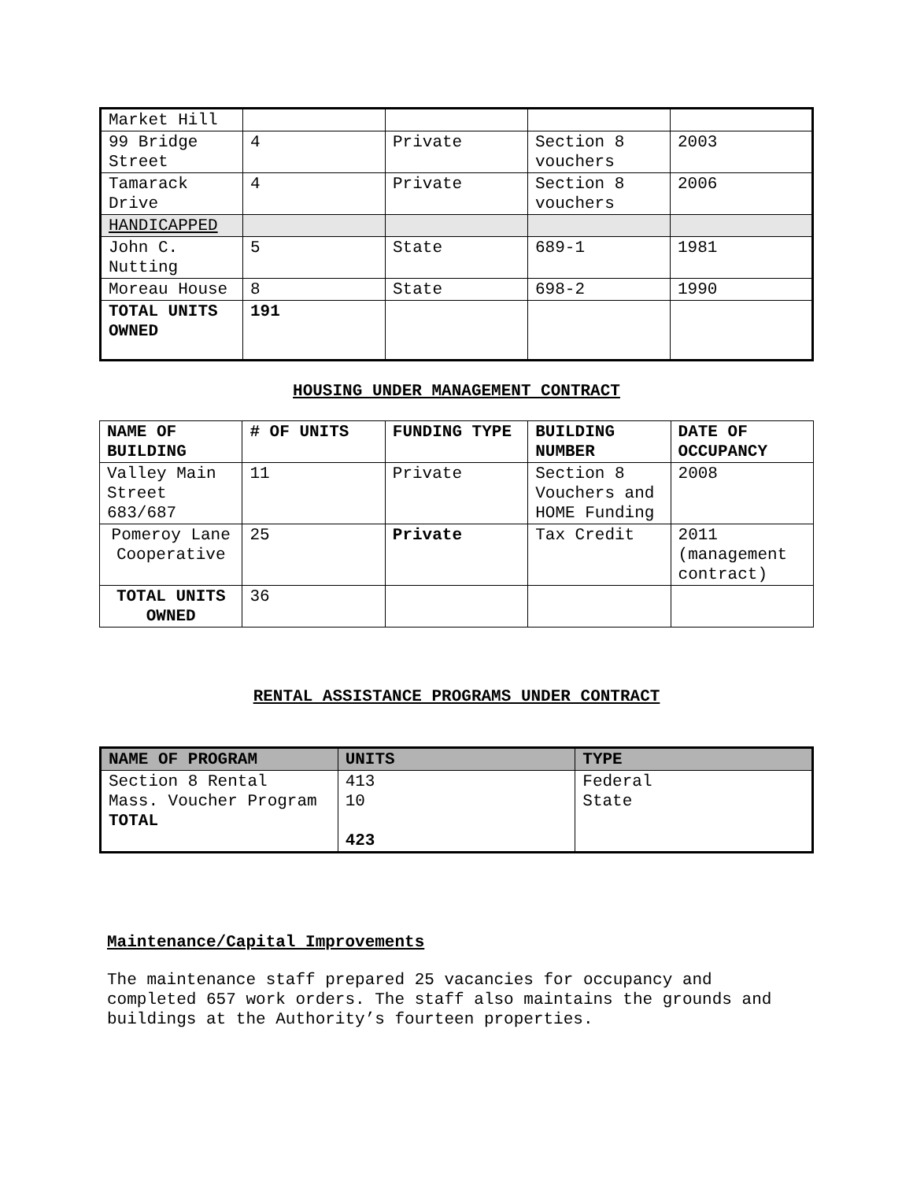| Market Hill | | | | |
| 99 Bridge Street | 4 | Private | Section 8 vouchers | 2003 |
| Tamarack Drive | 4 | Private | Section 8 vouchers | 2006 |
| HANDICAPPED | | | | |
| John C. Nutting | 5 | State | 689-1 | 1981 |
| Moreau House | 8 | State | 698-2 | 1990 |
| TOTAL UNITS OWNED | 191 | | | |
HOUSING UNDER MANAGEMENT CONTRACT
| NAME OF BUILDING | # OF UNITS | FUNDING TYPE | BUILDING NUMBER | DATE OF OCCUPANCY |
| --- | --- | --- | --- | --- |
| Valley Main Street 683/687 | 11 | Private | Section 8 Vouchers and HOME Funding | 2008 |
| Pomeroy Lane Cooperative | 25 | Private | Tax Credit | 2011 (management contract) |
| TOTAL UNITS OWNED | 36 | | | |
RENTAL ASSISTANCE PROGRAMS UNDER CONTRACT
| NAME OF PROGRAM | UNITS | TYPE |
| --- | --- | --- |
| Section 8 Rental Mass. Voucher Program TOTAL | 413 10 423 | Federal State |
Maintenance/Capital Improvements
The maintenance staff prepared 25 vacancies for occupancy and completed 657 work orders. The staff also maintains the grounds and buildings at the Authority’s fourteen properties.